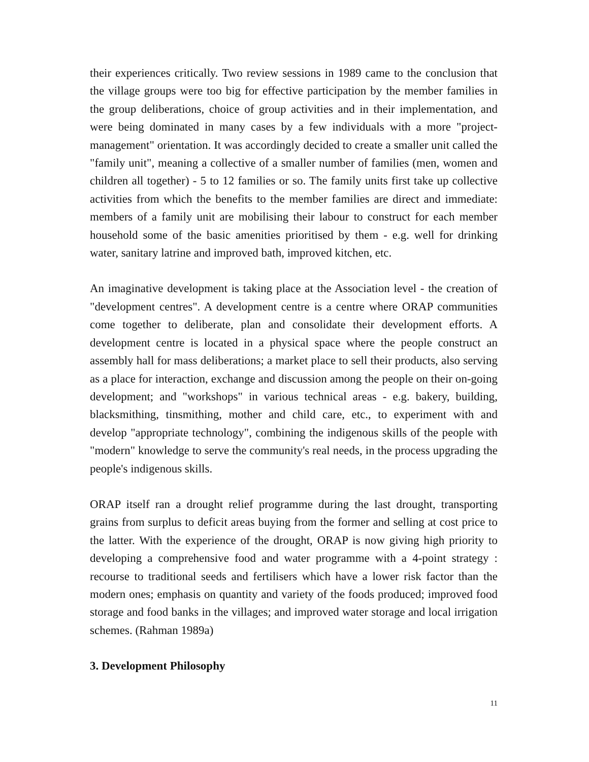their experiences critically. Two review sessions in 1989 came to the conclusion that the village groups were too big for effective participation by the member families in the group deliberations, choice of group activities and in their implementation, and were being dominated in many cases by a few individuals with a more "project-management" orientation. It was accordingly decided to create a smaller unit called the "family unit", meaning a collective of a smaller number of families (men, women and children all together) - 5 to 12 families or so. The family units first take up collective activities from which the benefits to the member families are direct and immediate: members of a family unit are mobilising their labour to construct for each member household some of the basic amenities prioritised by them - e.g. well for drinking water, sanitary latrine and improved bath, improved kitchen, etc.
An imaginative development is taking place at the Association level - the creation of "development centres". A development centre is a centre where ORAP communities come together to deliberate, plan and consolidate their development efforts. A development centre is located in a physical space where the people construct an assembly hall for mass deliberations; a market place to sell their products, also serving as a place for interaction, exchange and discussion among the people on their on-going development; and "workshops" in various technical areas - e.g. bakery, building, blacksmithing, tinsmithing, mother and child care, etc., to experiment with and develop "appropriate technology", combining the indigenous skills of the people with "modern" knowledge to serve the community's real needs, in the process upgrading the people's indigenous skills.
ORAP itself ran a drought relief programme during the last drought, transporting grains from surplus to deficit areas buying from the former and selling at cost price to the latter. With the experience of the drought, ORAP is now giving high priority to developing a comprehensive food and water programme with a 4-point strategy : recourse to traditional seeds and fertilisers which have a lower risk factor than the modern ones; emphasis on quantity and variety of the foods produced; improved food storage and food banks in the villages; and improved water storage and local irrigation schemes. (Rahman 1989a)
3. Development Philosophy
11